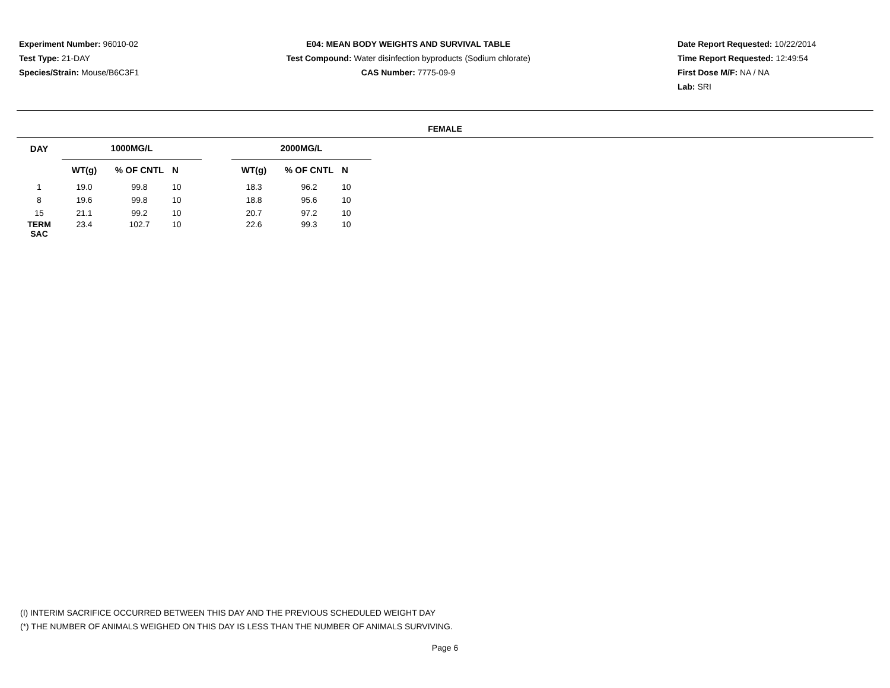Experiment Number: 96010-02
Test Type: 21-DAY
Species/Strain: Mouse/B6C3F1
E04: MEAN BODY WEIGHTS AND SURVIVAL TABLE
Test Compound: Water disinfection byproducts (Sodium chlorate)
CAS Number: 7775-09-9
Date Report Requested: 10/22/2014
Time Report Requested: 12:49:54
First Dose M/F: NA / NA
Lab: SRI
FEMALE
| DAY | 1000MG/L | | | | 2000MG/L | | |
| --- | --- | --- | --- | --- | --- | --- | --- |
| | WT(g) | % OF CNTL | N | | WT(g) | % OF CNTL | N |
| 1 | 19.0 | 99.8 | 10 | | 18.3 | 96.2 | 10 |
| 8 | 19.6 | 99.8 | 10 | | 18.8 | 95.6 | 10 |
| 15 | 21.1 | 99.2 | 10 | | 20.7 | 97.2 | 10 |
| TERM SAC | 23.4 | 102.7 | 10 | | 22.6 | 99.3 | 10 |
(I) INTERIM SACRIFICE OCCURRED BETWEEN THIS DAY AND THE PREVIOUS SCHEDULED WEIGHT DAY
(*) THE NUMBER OF ANIMALS WEIGHED ON THIS DAY IS LESS THAN THE NUMBER OF ANIMALS SURVIVING.
Page 6